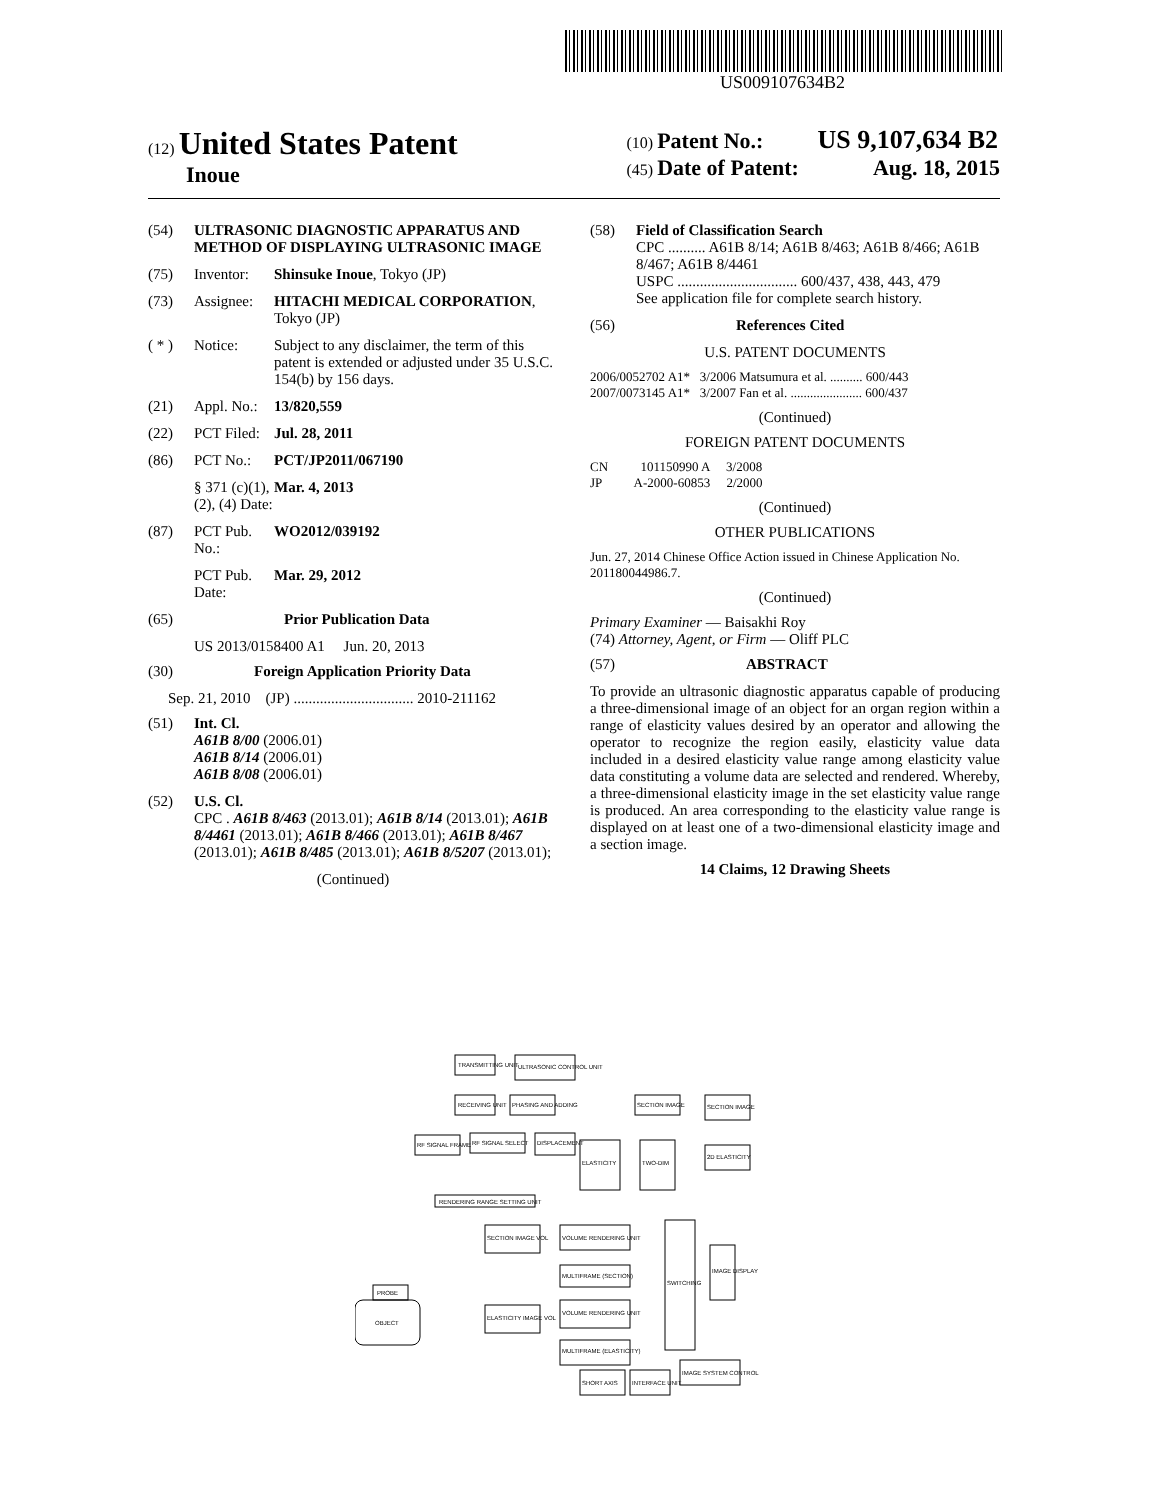US009107634B2
(12) United States Patent
Inoue
(10) Patent No.: US 9,107,634 B2
(45) Date of Patent: Aug. 18, 2015
(54) ULTRASONIC DIAGNOSTIC APPARATUS AND METHOD OF DISPLAYING ULTRASONIC IMAGE
(75) Inventor: Shinsuke Inoue, Tokyo (JP)
(73) Assignee: HITACHI MEDICAL CORPORATION, Tokyo (JP)
( * ) Notice: Subject to any disclaimer, the term of this patent is extended or adjusted under 35 U.S.C. 154(b) by 156 days.
(21) Appl. No.: 13/820,559
(22) PCT Filed: Jul. 28, 2011
(86) PCT No.: PCT/JP2011/067190
§ 371 (c)(1), (2), (4) Date: Mar. 4, 2013
(87) PCT Pub. No.: WO2012/039192
PCT Pub. Date: Mar. 29, 2012
(65) Prior Publication Data
US 2013/0158400 A1 Jun. 20, 2013
(30) Foreign Application Priority Data
Sep. 21, 2010 (JP) ................................ 2010-211162
(51) Int. Cl.
A61B 8/00 (2006.01)
A61B 8/14 (2006.01)
A61B 8/08 (2006.01)
(52) U.S. Cl.
CPC . A61B 8/463 (2013.01); A61B 8/14 (2013.01); A61B 8/4461 (2013.01); A61B 8/466 (2013.01); A61B 8/467 (2013.01); A61B 8/485 (2013.01); A61B 8/5207 (2013.01);
(Continued)
(58) Field of Classification Search
CPC .......... A61B 8/14; A61B 8/463; A61B 8/466; A61B 8/467; A61B 8/4461
USPC ................................ 600/437, 438, 443, 479
See application file for complete search history.
(56) References Cited
U.S. PATENT DOCUMENTS
2006/0052702 A1* 3/2006 Matsumura et al. .......... 600/443
2007/0073145 A1* 3/2007 Fan et al. ...................... 600/437
(Continued)
FOREIGN PATENT DOCUMENTS
CN 101150990 A 3/2008
JP A-2000-60853 2/2000
(Continued)
OTHER PUBLICATIONS
Jun. 27, 2014 Chinese Office Action issued in Chinese Application No. 201180044986.7.
(Continued)
Primary Examiner — Baisakhi Roy
(74) Attorney, Agent, or Firm — Oliff PLC
(57) ABSTRACT
To provide an ultrasonic diagnostic apparatus capable of producing a three-dimensional image of an object for an organ region within a range of elasticity values desired by an operator and allowing the operator to recognize the region easily, elasticity value data included in a desired elasticity value range among elasticity value data constituting a volume data are selected and rendered. Whereby, a three-dimensional elasticity image in the set elasticity value range is produced. An area corresponding to the elasticity value range is displayed on at least one of a two-dimensional elasticity image and a section image.
14 Claims, 12 Drawing Sheets
TRANSMITTING UNIT
ULTRASONIC CONTROL UNIT
RECEIVING UNIT
PHASING AND ADDING
SECTION IMAGE
SECTION IMAGE
RF SIGNAL FRAME
RF SIGNAL SELECT
DISPLACEMENT
ELASTICITY
TWO-DIM
2D ELASTICITY
RENDERING RANGE SETTING UNIT
SECTION IMAGE VOL
VOLUME RENDERING UNIT
MULTIFRAME (SECTION)
SWITCHING
IMAGE DISPLAY
PROBE
OBJECT
ELASTICITY IMAGE VOL
VOLUME RENDERING UNIT
MULTIFRAME (ELASTICITY)
SHORT AXIS
INTERFACE UNIT
IMAGE SYSTEM CONTROL